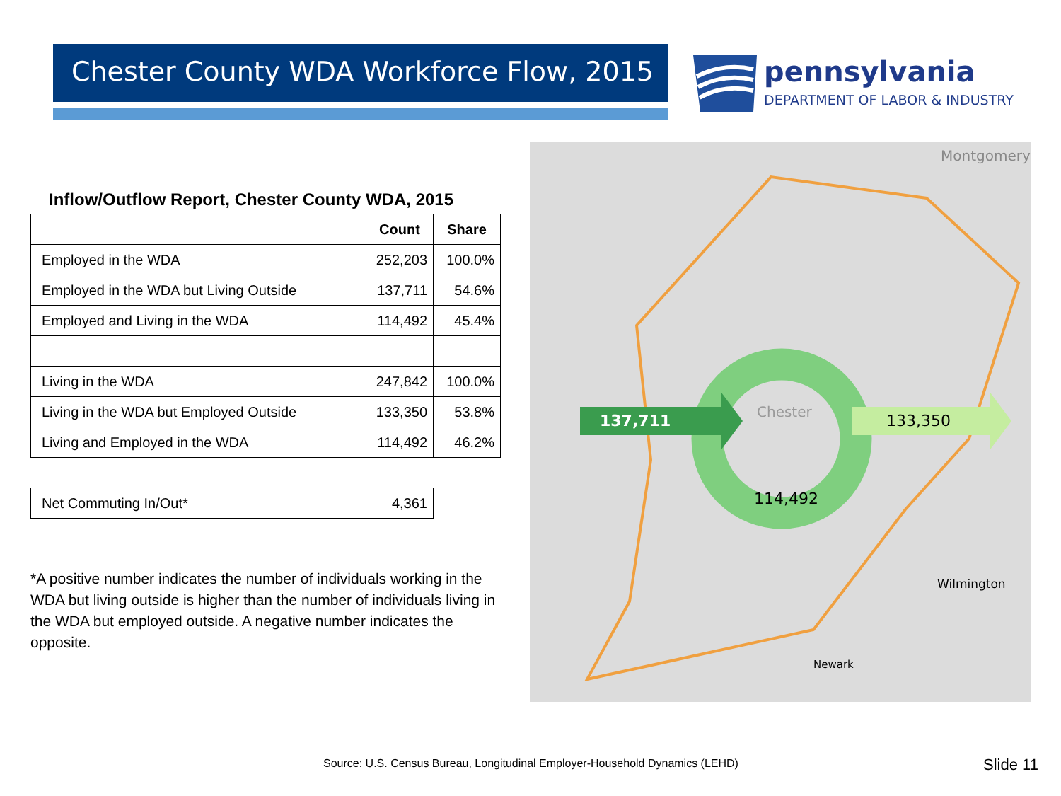Chester County WDA Workforce Flow, 2015
pennsylvania
DEPARTMENT OF LABOR & INDUSTRY
Inflow/Outflow Report, Chester County WDA, 2015
| | Count | Share |
| --- | --- | --- |
| Employed in the WDA | 252,203 | 100.0% |
| Employed in the WDA but Living Outside | 137,711 | 54.6% |
| Employed and Living in the WDA | 114,492 | 45.4% |
| Living in the WDA | 247,842 | 100.0% |
| Living in the WDA but Employed Outside | 133,350 | 53.8% |
| Living and Employed in the WDA | 114,492 | 46.2% |
| Net Commuting In/Out* | 4,361 |
*A positive number indicates the number of individuals working in the WDA but living outside is higher than the number of individuals living in the WDA but employed outside. A negative number indicates the opposite.
137,711
Chester
133,350
114,492
Montgomery
Wilmington
Newark
Source: U.S. Census Bureau, Longitudinal Employer-Household Dynamics (LEHD)
Slide 11